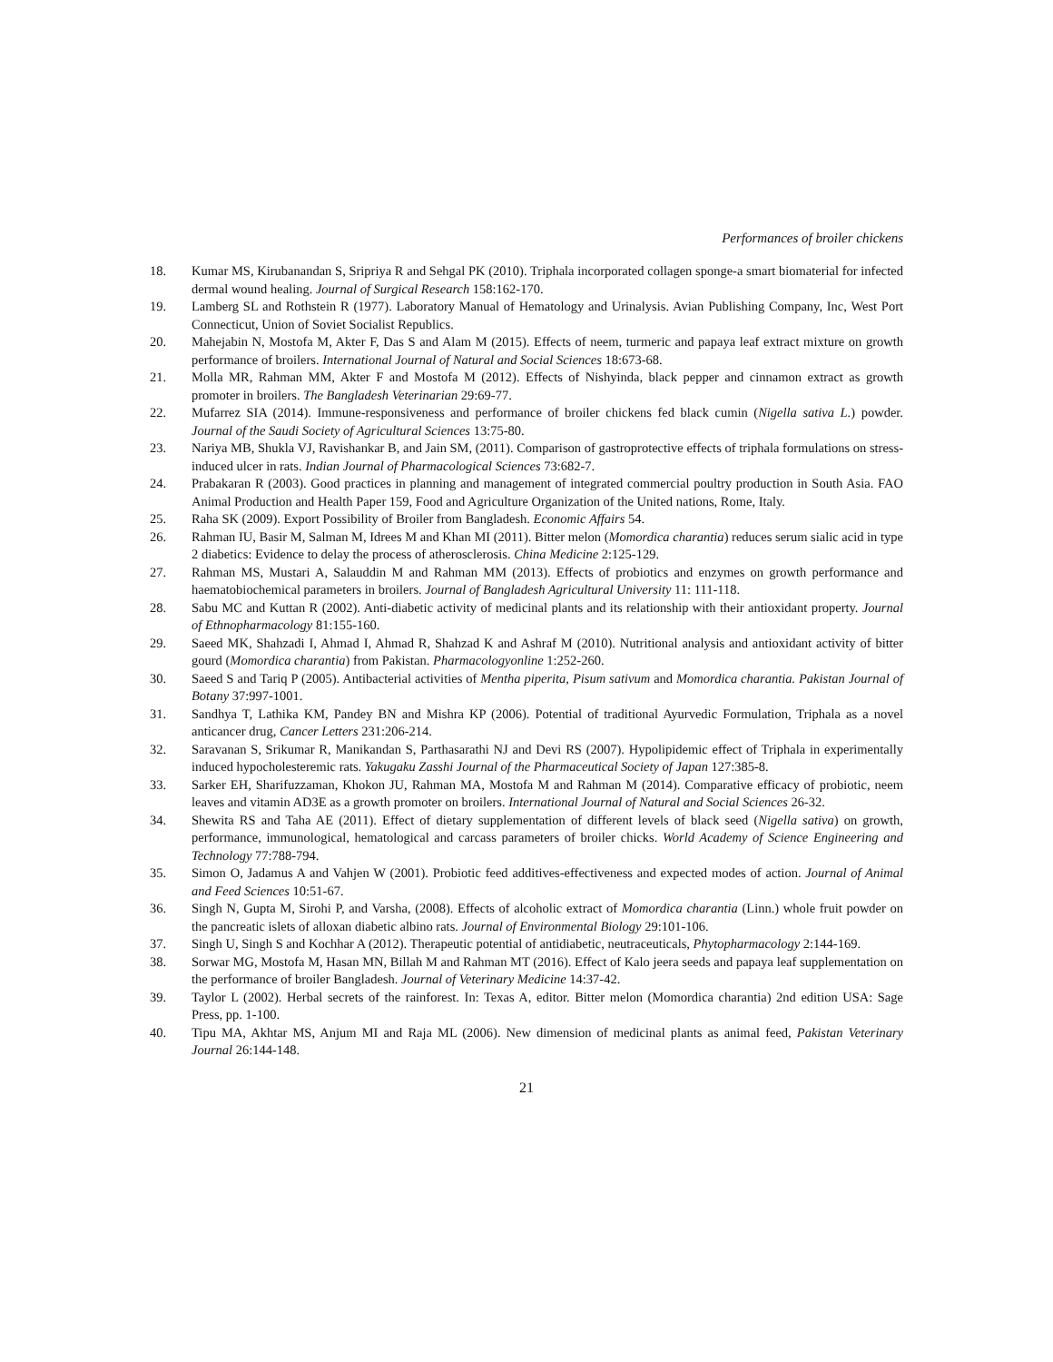Performances of broiler chickens
18. Kumar MS, Kirubanandan S, Sripriya R and Sehgal PK (2010). Triphala incorporated collagen sponge-a smart biomaterial for infected dermal wound healing. Journal of Surgical Research 158:162-170.
19. Lamberg SL and Rothstein R (1977). Laboratory Manual of Hematology and Urinalysis. Avian Publishing Company, Inc, West Port Connecticut, Union of Soviet Socialist Republics.
20. Mahejabin N, Mostofa M, Akter F, Das S and Alam M (2015). Effects of neem, turmeric and papaya leaf extract mixture on growth performance of broilers. International Journal of Natural and Social Sciences 18:673-68.
21. Molla MR, Rahman MM, Akter F and Mostofa M (2012). Effects of Nishyinda, black pepper and cinnamon extract as growth promoter in broilers. The Bangladesh Veterinarian 29:69-77.
22. Mufarrez SIA (2014). Immune-responsiveness and performance of broiler chickens fed black cumin (Nigella sativa L.) powder. Journal of the Saudi Society of Agricultural Sciences 13:75-80.
23. Nariya MB, Shukla VJ, Ravishankar B, and Jain SM, (2011). Comparison of gastroprotective effects of triphala formulations on stress-induced ulcer in rats. Indian Journal of Pharmacological Sciences 73:682-7.
24. Prabakaran R (2003). Good practices in planning and management of integrated commercial poultry production in South Asia. FAO Animal Production and Health Paper 159, Food and Agriculture Organization of the United nations, Rome, Italy.
25. Raha SK (2009). Export Possibility of Broiler from Bangladesh. Economic Affairs 54.
26. Rahman IU, Basir M, Salman M, Idrees M and Khan MI (2011). Bitter melon (Momordica charantia) reduces serum sialic acid in type 2 diabetics: Evidence to delay the process of atherosclerosis. China Medicine 2:125-129.
27. Rahman MS, Mustari A, Salauddin M and Rahman MM (2013). Effects of probiotics and enzymes on growth performance and haematobiochemical parameters in broilers. Journal of Bangladesh Agricultural University 11: 111-118.
28. Sabu MC and Kuttan R (2002). Anti-diabetic activity of medicinal plants and its relationship with their antioxidant property. Journal of Ethnopharmacology 81:155-160.
29. Saeed MK, Shahzadi I, Ahmad I, Ahmad R, Shahzad K and Ashraf M (2010). Nutritional analysis and antioxidant activity of bitter gourd (Momordica charantia) from Pakistan. Pharmacologyonline 1:252-260.
30. Saeed S and Tariq P (2005). Antibacterial activities of Mentha piperita, Pisum sativum and Momordica charantia. Pakistan Journal of Botany 37:997-1001.
31. Sandhya T, Lathika KM, Pandey BN and Mishra KP (2006). Potential of traditional Ayurvedic Formulation, Triphala as a novel anticancer drug, Cancer Letters 231:206-214.
32. Saravanan S, Srikumar R, Manikandan S, Parthasarathi NJ and Devi RS (2007). Hypolipidemic effect of Triphala in experimentally induced hypocholesteremic rats. Yakugaku Zasshi Journal of the Pharmaceutical Society of Japan 127:385-8.
33. Sarker EH, Sharifuzzaman, Khokon JU, Rahman MA, Mostofa M and Rahman M (2014). Comparative efficacy of probiotic, neem leaves and vitamin AD3E as a growth promoter on broilers. International Journal of Natural and Social Sciences 26-32.
34. Shewita RS and Taha AE (2011). Effect of dietary supplementation of different levels of black seed (Nigella sativa) on growth, performance, immunological, hematological and carcass parameters of broiler chicks. World Academy of Science Engineering and Technology 77:788-794.
35. Simon O, Jadamus A and Vahjen W (2001). Probiotic feed additives-effectiveness and expected modes of action. Journal of Animal and Feed Sciences 10:51-67.
36. Singh N, Gupta M, Sirohi P, and Varsha, (2008). Effects of alcoholic extract of Momordica charantia (Linn.) whole fruit powder on the pancreatic islets of alloxan diabetic albino rats. Journal of Environmental Biology 29:101-106.
37. Singh U, Singh S and Kochhar A (2012). Therapeutic potential of antidiabetic, neutraceuticals, Phytopharmacology 2:144-169.
38. Sorwar MG, Mostofa M, Hasan MN, Billah M and Rahman MT (2016). Effect of Kalo jeera seeds and papaya leaf supplementation on the performance of broiler Bangladesh. Journal of Veterinary Medicine 14:37-42.
39. Taylor L (2002). Herbal secrets of the rainforest. In: Texas A, editor. Bitter melon (Momordica charantia) 2nd edition USA: Sage Press, pp. 1-100.
40. Tipu MA, Akhtar MS, Anjum MI and Raja ML (2006). New dimension of medicinal plants as animal feed, Pakistan Veterinary Journal 26:144-148.
21